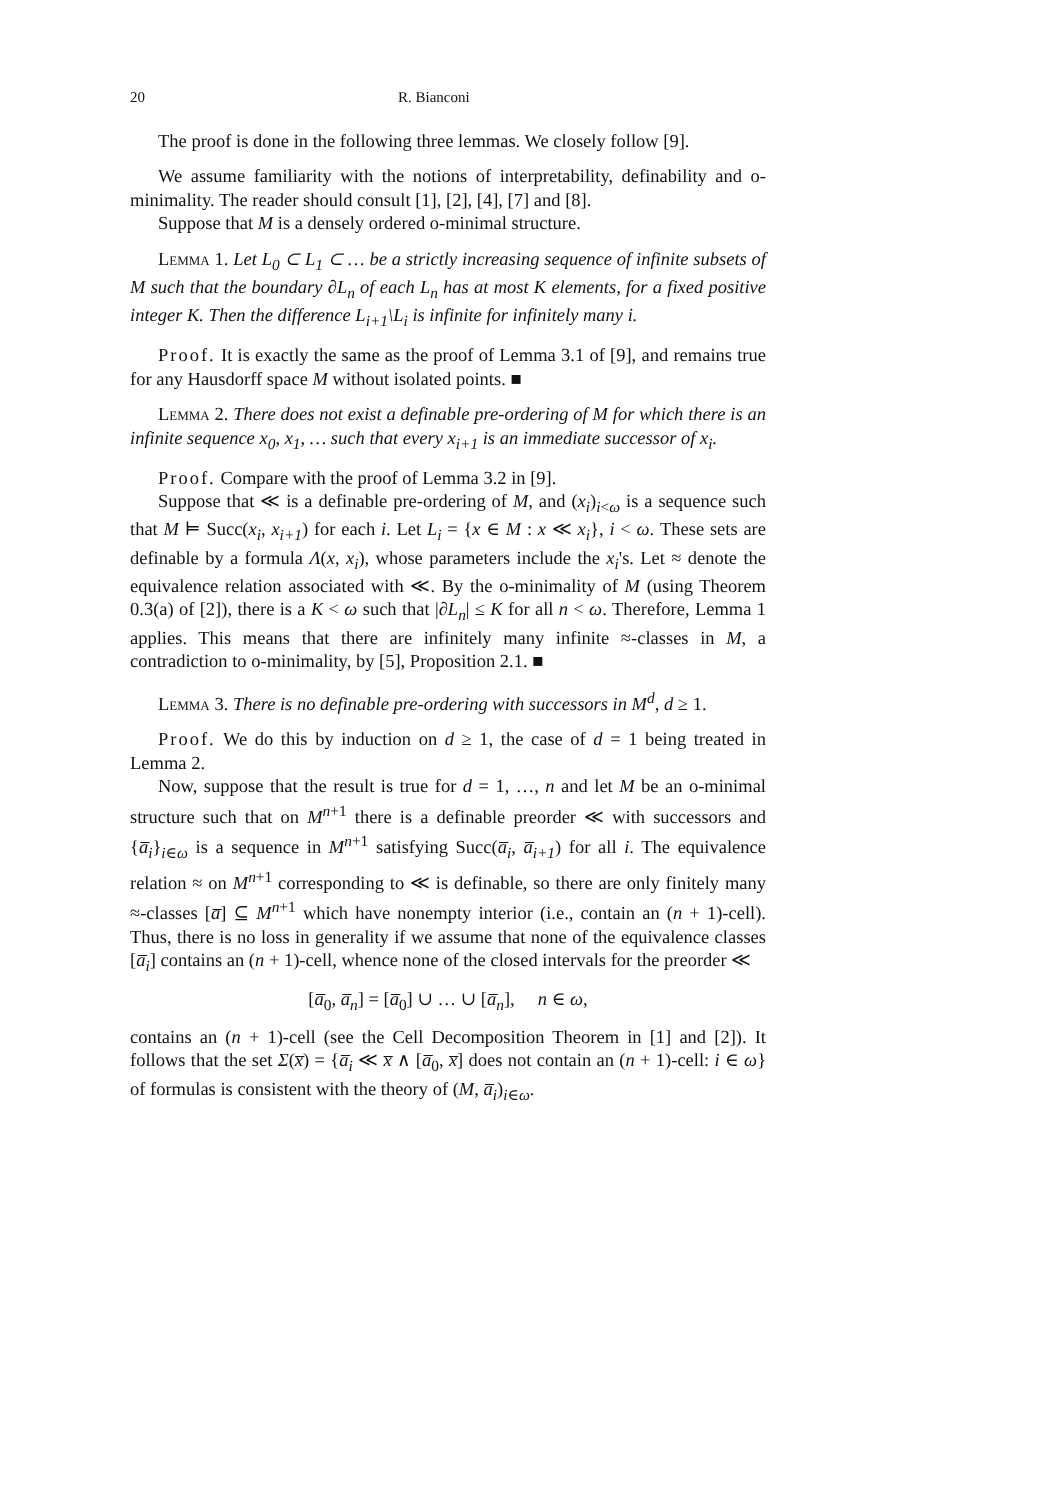20 R. Bianconi
The proof is done in the following three lemmas. We closely follow [9].
We assume familiarity with the notions of interpretability, definability and o-minimality. The reader should consult [1], [2], [4], [7] and [8].
Suppose that M is a densely ordered o-minimal structure.
Lemma 1. Let L<sub>0</sub> ⊂ L<sub>1</sub> ⊂ … be a strictly increasing sequence of infinite subsets of M such that the boundary ∂L<sub>n</sub> of each L<sub>n</sub> has at most K elements, for a fixed positive integer K. Then the difference L<sub>i+1</sub>\L<sub>i</sub> is infinite for infinitely many i.
Proof. It is exactly the same as the proof of Lemma 3.1 of [9], and remains true for any Hausdorff space M without isolated points. ■
Lemma 2. There does not exist a definable pre-ordering of M for which there is an infinite sequence x<sub>0</sub>, x<sub>1</sub>, … such that every x<sub>i+1</sub> is an immediate successor of x<sub>i</sub>.
Proof. Compare with the proof of Lemma 3.2 in [9].
Suppose that ≪ is a definable pre-ordering of M, and (x<sub>i</sub>)<sub>i<ω</sub> is a sequence such that M ⊨ Succ(x<sub>i</sub>, x<sub>i+1</sub>) for each i. Let L<sub>i</sub> = {x ∈ M : x ≪ x<sub>i</sub>}, i < ω. These sets are definable by a formula Λ(x, x<sub>i</sub>), whose parameters include the x<sub>i</sub>'s. Let ≈ denote the equivalence relation associated with ≪. By the o-minimality of M (using Theorem 0.3(a) of [2]), there is a K < ω such that |∂L<sub>n</sub>| ≤ K for all n < ω. Therefore, Lemma 1 applies. This means that there are infinitely many infinite ≈-classes in M, a contradiction to o-minimality, by [5], Proposition 2.1. ■
Lemma 3. There is no definable pre-ordering with successors in M<sup>d</sup>, d ≥ 1.
Proof. We do this by induction on d ≥ 1, the case of d = 1 being treated in Lemma 2.
Now, suppose that the result is true for d = 1, …, n and let M be an o-minimal structure such that on M<sup>n+1</sup> there is a definable preorder ≪ with successors and {a̅<sub>i</sub>}<sub>i∈ω</sub> is a sequence in M<sup>n+1</sup> satisfying Succ(a̅<sub>i</sub>, a̅<sub>i+1</sub>) for all i. The equivalence relation ≈ on M<sup>n+1</sup> corresponding to ≪ is definable, so there are only finitely many ≈-classes [a̅] ⊆ M<sup>n+1</sup> which have nonempty interior (i.e., contain an (n + 1)-cell). Thus, there is no loss in generality if we assume that none of the equivalence classes [a̅<sub>i</sub>] contains an (n + 1)-cell, whence none of the closed intervals for the preorder ≪
[a̅<sub>0</sub>, a̅<sub>n</sub>] = [a̅<sub>0</sub>] ∪ … ∪ [a̅<sub>n</sub>], n ∈ ω,
contains an (n + 1)-cell (see the Cell Decomposition Theorem in [1] and [2]). It follows that the set Σ(x̅) = {a̅<sub>i</sub> ≪ x̅ ∧ [a̅<sub>0</sub>, x̅] does not contain an (n + 1)-cell: i ∈ ω} of formulas is consistent with the theory of (M, a̅<sub>i</sub>)<sub>i∈ω</sub>.